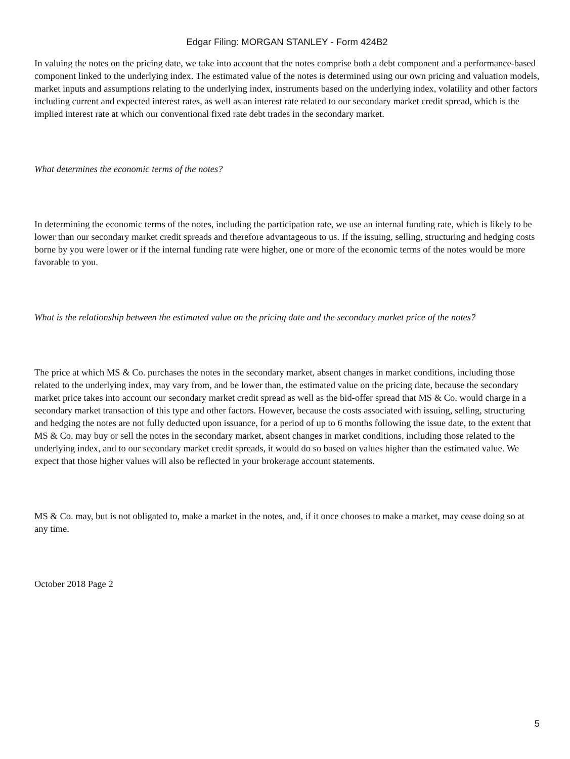Edgar Filing: MORGAN STANLEY - Form 424B2
In valuing the notes on the pricing date, we take into account that the notes comprise both a debt component and a performance-based component linked to the underlying index. The estimated value of the notes is determined using our own pricing and valuation models, market inputs and assumptions relating to the underlying index, instruments based on the underlying index, volatility and other factors including current and expected interest rates, as well as an interest rate related to our secondary market credit spread, which is the implied interest rate at which our conventional fixed rate debt trades in the secondary market.
What determines the economic terms of the notes?
In determining the economic terms of the notes, including the participation rate, we use an internal funding rate, which is likely to be lower than our secondary market credit spreads and therefore advantageous to us. If the issuing, selling, structuring and hedging costs borne by you were lower or if the internal funding rate were higher, one or more of the economic terms of the notes would be more favorable to you.
What is the relationship between the estimated value on the pricing date and the secondary market price of the notes?
The price at which MS & Co. purchases the notes in the secondary market, absent changes in market conditions, including those related to the underlying index, may vary from, and be lower than, the estimated value on the pricing date, because the secondary market price takes into account our secondary market credit spread as well as the bid-offer spread that MS & Co. would charge in a secondary market transaction of this type and other factors. However, because the costs associated with issuing, selling, structuring and hedging the notes are not fully deducted upon issuance, for a period of up to 6 months following the issue date, to the extent that MS & Co. may buy or sell the notes in the secondary market, absent changes in market conditions, including those related to the underlying index, and to our secondary market credit spreads, it would do so based on values higher than the estimated value. We expect that those higher values will also be reflected in your brokerage account statements.
MS & Co. may, but is not obligated to, make a market in the notes, and, if it once chooses to make a market, may cease doing so at any time.
October 2018 Page 2
5